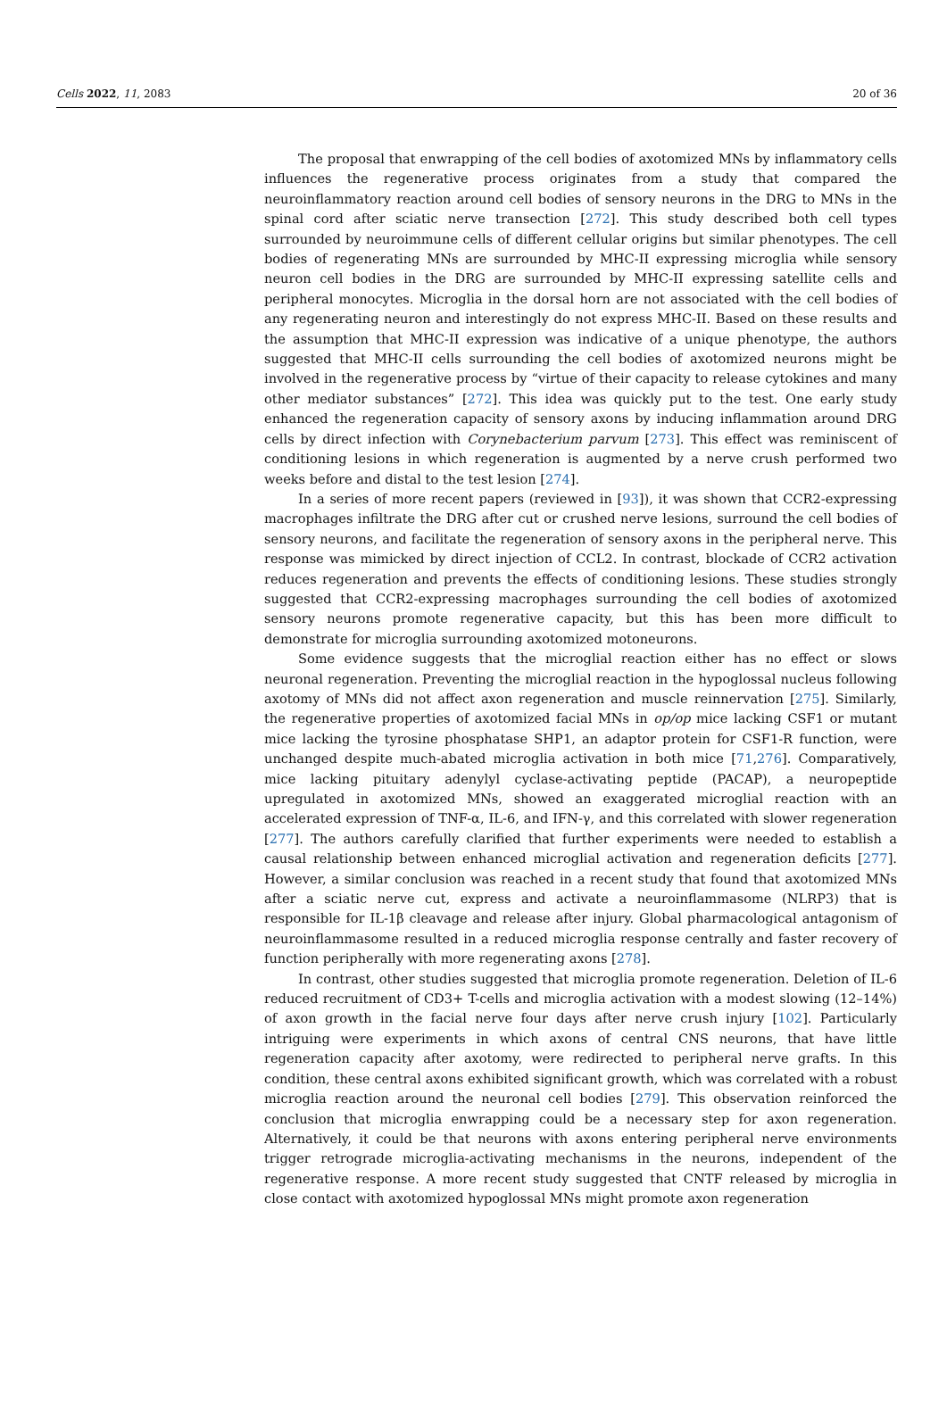Cells 2022, 11, 2083 20 of 36
The proposal that enwrapping of the cell bodies of axotomized MNs by inflammatory cells influences the regenerative process originates from a study that compared the neuroinflammatory reaction around cell bodies of sensory neurons in the DRG to MNs in the spinal cord after sciatic nerve transection [272]. This study described both cell types surrounded by neuroimmune cells of different cellular origins but similar phenotypes. The cell bodies of regenerating MNs are surrounded by MHC-II expressing microglia while sensory neuron cell bodies in the DRG are surrounded by MHC-II expressing satellite cells and peripheral monocytes. Microglia in the dorsal horn are not associated with the cell bodies of any regenerating neuron and interestingly do not express MHC-II. Based on these results and the assumption that MHC-II expression was indicative of a unique phenotype, the authors suggested that MHC-II cells surrounding the cell bodies of axotomized neurons might be involved in the regenerative process by “virtue of their capacity to release cytokines and many other mediator substances” [272]. This idea was quickly put to the test. One early study enhanced the regeneration capacity of sensory axons by inducing inflammation around DRG cells by direct infection with Corynebacterium parvum [273]. This effect was reminiscent of conditioning lesions in which regeneration is augmented by a nerve crush performed two weeks before and distal to the test lesion [274].
In a series of more recent papers (reviewed in [93]), it was shown that CCR2-expressing macrophages infiltrate the DRG after cut or crushed nerve lesions, surround the cell bodies of sensory neurons, and facilitate the regeneration of sensory axons in the peripheral nerve. This response was mimicked by direct injection of CCL2. In contrast, blockade of CCR2 activation reduces regeneration and prevents the effects of conditioning lesions. These studies strongly suggested that CCR2-expressing macrophages surrounding the cell bodies of axotomized sensory neurons promote regenerative capacity, but this has been more difficult to demonstrate for microglia surrounding axotomized motoneurons.
Some evidence suggests that the microglial reaction either has no effect or slows neuronal regeneration. Preventing the microglial reaction in the hypoglossal nucleus following axotomy of MNs did not affect axon regeneration and muscle reinnervation [275]. Similarly, the regenerative properties of axotomized facial MNs in op/op mice lacking CSF1 or mutant mice lacking the tyrosine phosphatase SHP1, an adaptor protein for CSF1-R function, were unchanged despite much-abated microglia activation in both mice [71,276]. Comparatively, mice lacking pituitary adenylyl cyclase-activating peptide (PACAP), a neuropeptide upregulated in axotomized MNs, showed an exaggerated microglial reaction with an accelerated expression of TNF-α, IL-6, and IFN-γ, and this correlated with slower regeneration [277]. The authors carefully clarified that further experiments were needed to establish a causal relationship between enhanced microglial activation and regeneration deficits [277]. However, a similar conclusion was reached in a recent study that found that axotomized MNs after a sciatic nerve cut, express and activate a neuroinflammasome (NLRP3) that is responsible for IL-1β cleavage and release after injury. Global pharmacological antagonism of neuroinflammasome resulted in a reduced microglia response centrally and faster recovery of function peripherally with more regenerating axons [278].
In contrast, other studies suggested that microglia promote regeneration. Deletion of IL-6 reduced recruitment of CD3+ T-cells and microglia activation with a modest slowing (12–14%) of axon growth in the facial nerve four days after nerve crush injury [102]. Particularly intriguing were experiments in which axons of central CNS neurons, that have little regeneration capacity after axotomy, were redirected to peripheral nerve grafts. In this condition, these central axons exhibited significant growth, which was correlated with a robust microglia reaction around the neuronal cell bodies [279]. This observation reinforced the conclusion that microglia enwrapping could be a necessary step for axon regeneration. Alternatively, it could be that neurons with axons entering peripheral nerve environments trigger retrograde microglia-activating mechanisms in the neurons, independent of the regenerative response. A more recent study suggested that CNTF released by microglia in close contact with axotomized hypoglossal MNs might promote axon regeneration